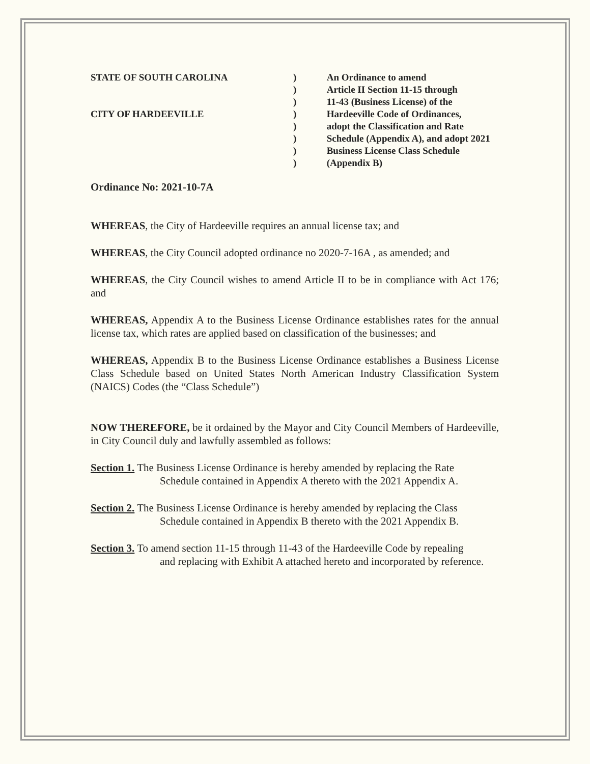STATE OF SOUTH CAROLINA
CITY OF HARDEEVILLE
)
)
)
)
)
)
)
)
An Ordinance to amend
Article II Section 11-15 through
11-43 (Business License) of the
Hardeeville Code of Ordinances,
adopt the Classification and Rate
Schedule (Appendix A), and adopt 2021
Business License Class Schedule
(Appendix B)
Ordinance No: 2021-10-7A
WHEREAS, the City of Hardeeville requires an annual license tax; and
WHEREAS, the City Council adopted ordinance no 2020-7-16A , as amended; and
WHEREAS, the City Council wishes to amend Article II to be in compliance with Act 176; and
WHEREAS, Appendix A to the Business License Ordinance establishes rates for the annual license tax, which rates are applied based on classification of the businesses; and
WHEREAS, Appendix B to the Business License Ordinance establishes a Business License Class Schedule based on United States North American Industry Classification System (NAICS) Codes (the “Class Schedule”)
NOW THEREFORE, be it ordained by the Mayor and City Council Members of Hardeeville, in City Council duly and lawfully assembled as follows:
Section 1. The Business License Ordinance is hereby amended by replacing the Rate
Schedule contained in Appendix A thereto with the 2021 Appendix A.
Section 2. The Business License Ordinance is hereby amended by replacing the Class
Schedule contained in Appendix B thereto with the 2021 Appendix B.
Section 3. To amend section 11-15 through 11-43 of the Hardeeville Code by repealing
and replacing with Exhibit A attached hereto and incorporated by reference.